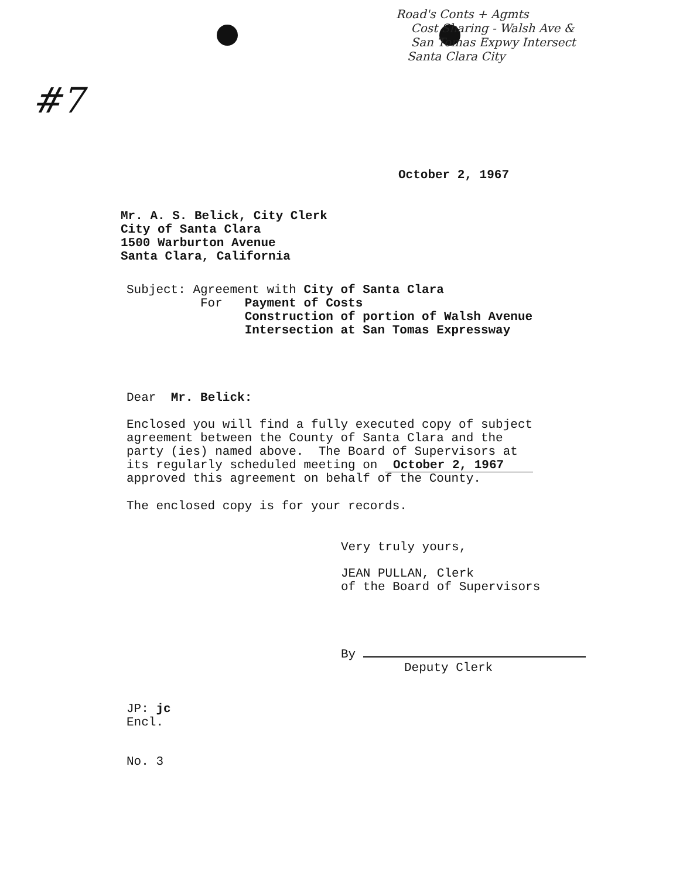Road's Conts + Agmts
Cost Sharing - Walsh Ave &
San Tomas Expwy Intersect
Santa Clara City
#7
October 2, 1967
Mr. A. S. Belick, City Clerk
City of Santa Clara
1500 Warburton Avenue
Santa Clara, California
Subject: Agreement with City of Santa Clara
For Payment of Costs
Construction of portion of Walsh Avenue
Intersection at San Tomas Expressway
Dear Mr. Belick:
Enclosed you will find a fully executed copy of subject
agreement between the County of Santa Clara and the
party (ies) named above. The Board of Supervisors at
its regularly scheduled meeting on October 2, 1967
approved this agreement on behalf of the County.
The enclosed copy is for your records.
Very truly yours,
JEAN PULLAN, Clerk
of the Board of Supervisors
By
Deputy Clerk
JP: jc
Encl.
No. 3